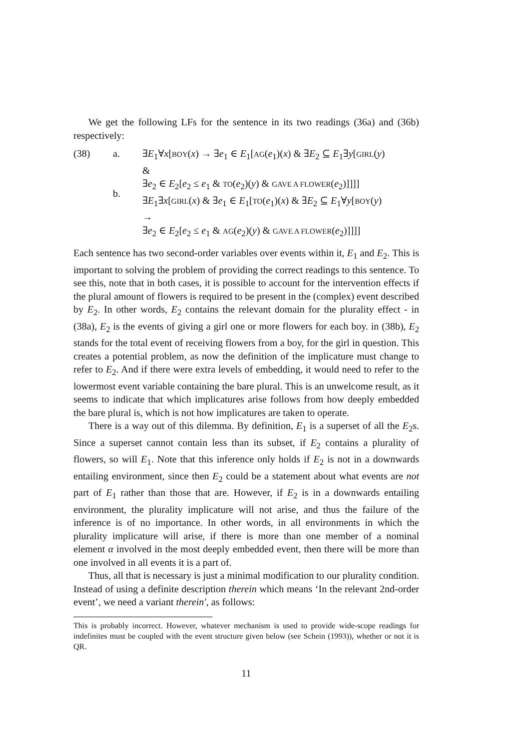We get the following LFs for the sentence in its two readings (36a) and (36b) respectively:
(38) a.
b.
∃E<sub>1</sub>∀x[BOY(x) → ∃e<sub>1</sub> ∈ E<sub>1</sub>[AG(e<sub>1</sub>)(x) & ∃E<sub>2</sub> ⊆ E<sub>1</sub>∃y[GIRL(y)
&
∃e<sub>2</sub> ∈ E<sub>2</sub>[e<sub>2</sub> ≤ e<sub>1</sub> & TO(e<sub>2</sub>)(y) & GAVE A FLOWER(e<sub>2</sub>)]]]]
∃E<sub>1</sub>∃x[GIRL(x) & ∃e<sub>1</sub> ∈ E<sub>1</sub>[TO(e<sub>1</sub>)(x) & ∃E<sub>2</sub> ⊆ E<sub>1</sub>∀y[BOY(y)
→
∃e<sub>2</sub> ∈ E<sub>2</sub>[e<sub>2</sub> ≤ e<sub>1</sub> & AG(e<sub>2</sub>)(y) & GAVE A FLOWER(e<sub>2</sub>)]]]]
Each sentence has two second-order variables over events within it, E<sub>1</sub> and E<sub>2</sub>. This is important to solving the problem of providing the correct readings to this sentence. To see this, note that in both cases, it is possible to account for the intervention effects if the plural amount of flowers is required to be present in the (complex) event described by E<sub>2</sub>. In other words, E<sub>2</sub> contains the relevant domain for the plurality effect - in (38a), E<sub>2</sub> is the events of giving a girl one or more flowers for each boy. in (38b), E<sub>2</sub> stands for the total event of receiving flowers from a boy, for the girl in question. This creates a potential problem, as now the definition of the implicature must change to refer to E<sub>2</sub>. And if there were extra levels of embedding, it would need to refer to the lowermost event variable containing the bare plural. This is an unwelcome result, as it seems to indicate that which implicatures arise follows from how deeply embedded the bare plural is, which is not how implicatures are taken to operate.
There is a way out of this dilemma. By definition, E<sub>1</sub> is a superset of all the E<sub>2</sub>s. Since a superset cannot contain less than its subset, if E<sub>2</sub> contains a plurality of flowers, so will E<sub>1</sub>. Note that this inference only holds if E<sub>2</sub> is not in a downwards entailing environment, since then E<sub>2</sub> could be a statement about what events are not part of E<sub>1</sub> rather than those that are. However, if E<sub>2</sub> is in a downwards entailing environment, the plurality implicature will not arise, and thus the failure of the inference is of no importance. In other words, in all environments in which the plurality implicature will arise, if there is more than one member of a nominal element α involved in the most deeply embedded event, then there will be more than one involved in all events it is a part of.
Thus, all that is necessary is just a minimal modification to our plurality condition. Instead of using a definite description therein which means ‘In the relevant 2nd-order event’, we need a variant therein′, as follows:
This is probably incorrect. However, whatever mechanism is used to provide wide-scope readings for indefinites must be coupled with the event structure given below (see Schein (1993)), whether or not it is QR.
11